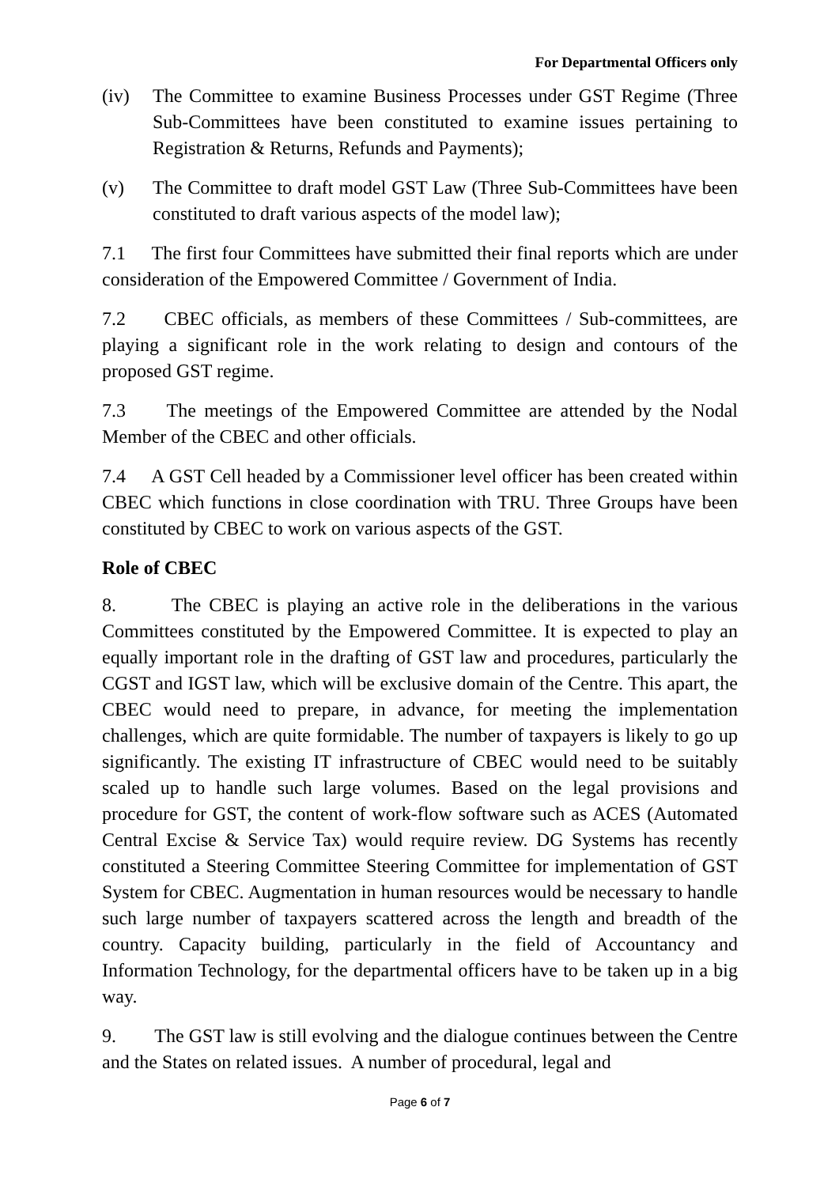For Departmental Officers only
(iv) The Committee to examine Business Processes under GST Regime (Three Sub-Committees have been constituted to examine issues pertaining to Registration & Returns, Refunds and Payments);
(v) The Committee to draft model GST Law (Three Sub-Committees have been constituted to draft various aspects of the model law);
7.1 The first four Committees have submitted their final reports which are under consideration of the Empowered Committee / Government of India.
7.2 CBEC officials, as members of these Committees / Sub-committees, are playing a significant role in the work relating to design and contours of the proposed GST regime.
7.3 The meetings of the Empowered Committee are attended by the Nodal Member of the CBEC and other officials.
7.4 A GST Cell headed by a Commissioner level officer has been created within CBEC which functions in close coordination with TRU. Three Groups have been constituted by CBEC to work on various aspects of the GST.
Role of CBEC
8. The CBEC is playing an active role in the deliberations in the various Committees constituted by the Empowered Committee. It is expected to play an equally important role in the drafting of GST law and procedures, particularly the CGST and IGST law, which will be exclusive domain of the Centre. This apart, the CBEC would need to prepare, in advance, for meeting the implementation challenges, which are quite formidable. The number of taxpayers is likely to go up significantly. The existing IT infrastructure of CBEC would need to be suitably scaled up to handle such large volumes. Based on the legal provisions and procedure for GST, the content of work-flow software such as ACES (Automated Central Excise & Service Tax) would require review. DG Systems has recently constituted a Steering Committee Steering Committee for implementation of GST System for CBEC. Augmentation in human resources would be necessary to handle such large number of taxpayers scattered across the length and breadth of the country. Capacity building, particularly in the field of Accountancy and Information Technology, for the departmental officers have to be taken up in a big way.
9. The GST law is still evolving and the dialogue continues between the Centre and the States on related issues. A number of procedural, legal and
Page 6 of 7